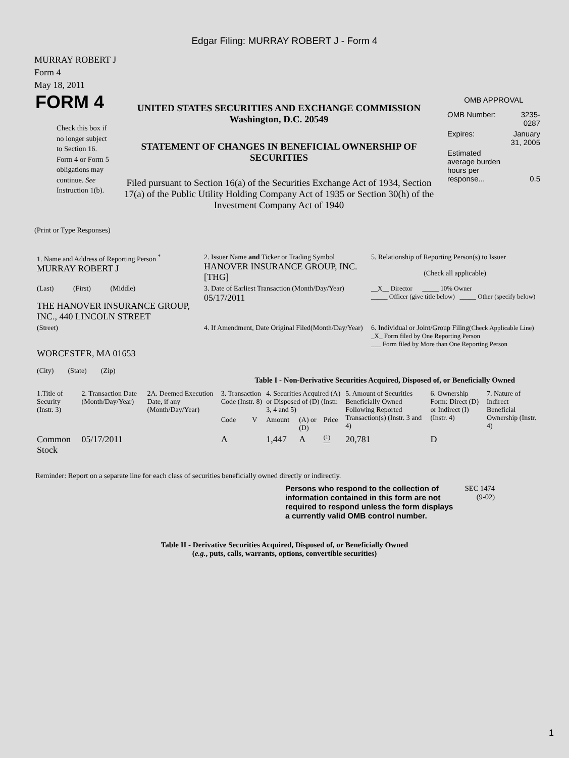Edgar Filing: MURRAY ROBERT J - Form 4
MURRAY ROBERT J
Form 4
May 18, 2011
FORM 4
Check this box if no longer subject to Section 16. Form 4 or Form 5 obligations may continue. See Instruction 1(b).
UNITED STATES SECURITIES AND EXCHANGE COMMISSION
Washington, D.C. 20549
STATEMENT OF CHANGES IN BENEFICIAL OWNERSHIP OF SECURITIES
Filed pursuant to Section 16(a) of the Securities Exchange Act of 1934, Section 17(a) of the Public Utility Holding Company Act of 1935 or Section 30(h) of the Investment Company Act of 1940
OMB APPROVAL
| OMB Number: | 3235-0287 |
| Expires: | January 31, 2005 |
| Estimated average burden hours per response... | 0.5 |
(Print or Type Responses)
| 1. Name and Address of Reporting Person <sup>*</sup> MURRAY ROBERT J | 2. Issuer Name and Ticker or Trading Symbol HANOVER INSURANCE GROUP, INC. [THG] | 5. Relationship of Reporting Person(s) to Issuer (Check all applicable) |
| (Last) (First) (Middle) THE HANOVER INSURANCE GROUP, INC., 440 LINCOLN STREET | 3. Date of Earliest Transaction (Month/Day/Year) 05/17/2011 | __X__ Director _____ 10% Owner _____ Officer (give title below) _____ Other (specify below) |
| (Street) WORCESTER, MA 01653 (City) (State) (Zip) | 4. If Amendment, Date Original Filed(Month/Day/Year) | 6. Individual or Joint/Group Filing (Check Applicable Line) _X_ Form filed by One Reporting Person ___ Form filed by More than One Reporting Person |
Table I - Non-Derivative Securities Acquired, Disposed of, or Beneficially Owned
| 1.Title of Security (Instr. 3) | 2. Transaction Date (Month/Day/Year) | 2A. Deemed Execution Date, if any (Month/Day/Year) | 3. Transaction Code (Instr. 8) | | 4. Securities Acquired (A) or Disposed of (D) (Instr. 3, 4 and 5) | | | 5. Amount of Securities Beneficially Owned Following Reported Transaction(s) (Instr. 3 and 4) | 6. Ownership Form: Direct (D) or Indirect (I) (Instr. 4) | 7. Nature of Indirect Beneficial Ownership (Instr. 4) |
| --- | --- | --- | --- | --- | --- | --- | --- | --- | --- | --- |
| | | | Code | V | Amount | (A) or (D) | Price | | | |
| Common Stock | 05/17/2011 | | A | | 1,447 | A | <sup>(1)</sup> | 20,781 | D | |
Reminder: Report on a separate line for each class of securities beneficially owned directly or indirectly.
Persons who respond to the collection of information contained in this form are not required to respond unless the form displays a currently valid OMB control number.
SEC 1474 (9-02)
Table II - Derivative Securities Acquired, Disposed of, or Beneficially Owned
(e.g., puts, calls, warrants, options, convertible securities)
1